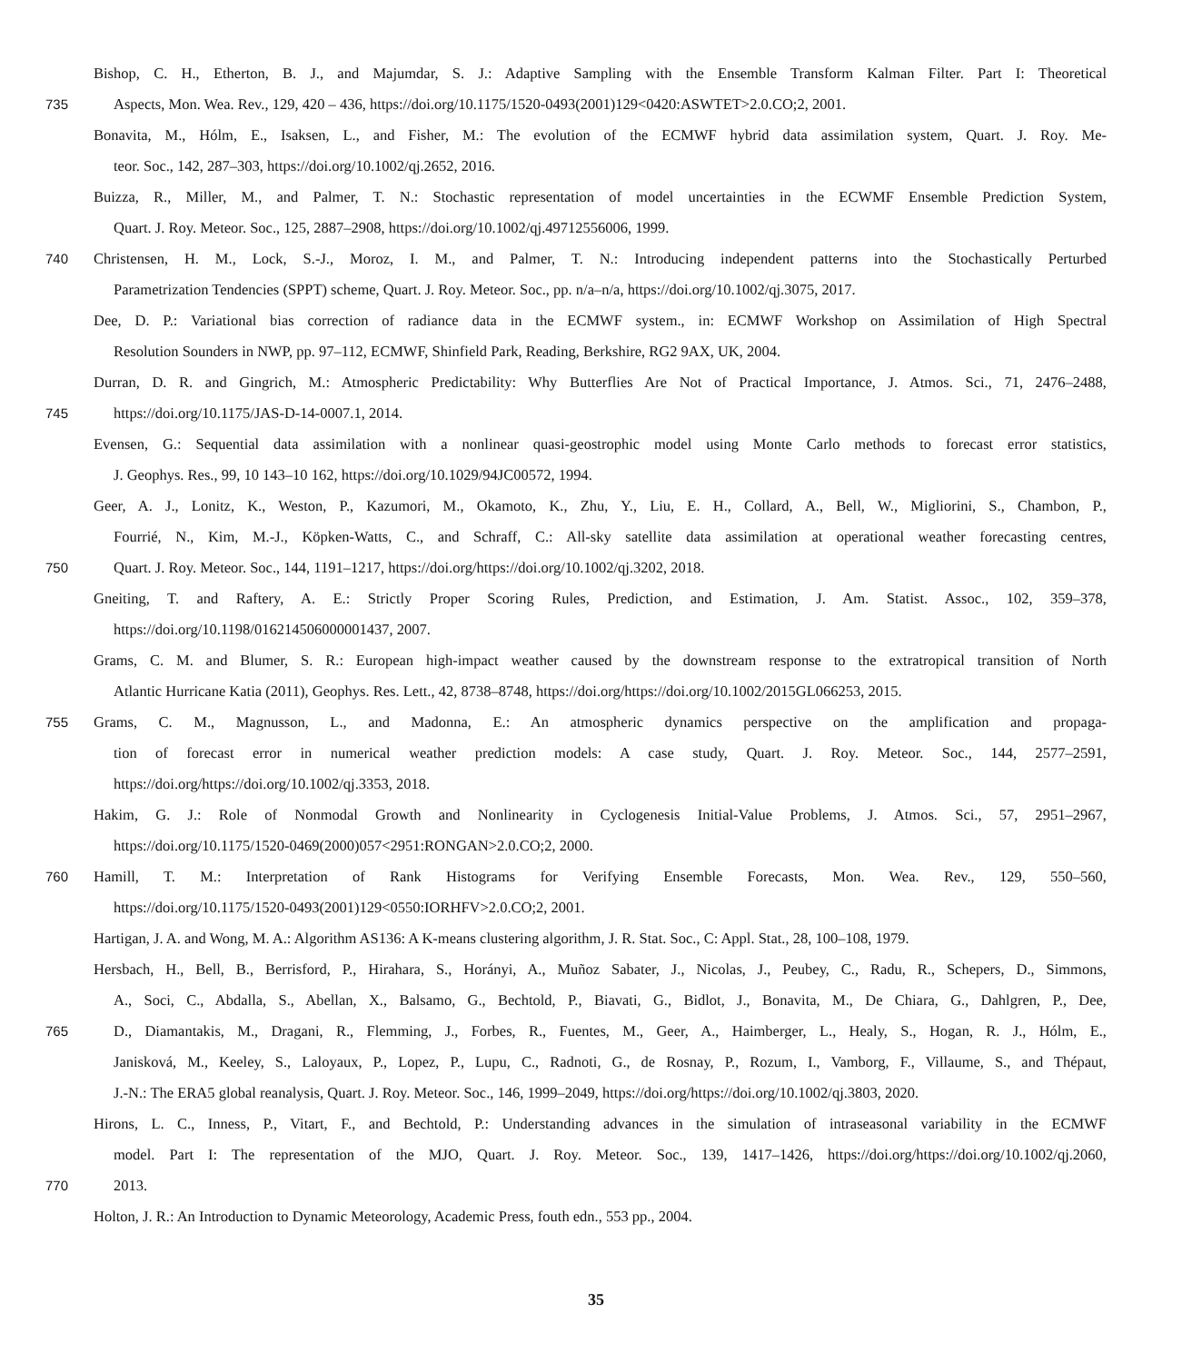Bishop, C. H., Etherton, B. J., and Majumdar, S. J.: Adaptive Sampling with the Ensemble Transform Kalman Filter. Part I: Theoretical
735 Aspects, Mon. Wea. Rev., 129, 420 – 436, https://doi.org/10.1175/1520-0493(2001)129<0420:ASWTET>2.0.CO;2, 2001.
Bonavita, M., Hólm, E., Isaksen, L., and Fisher, M.: The evolution of the ECMWF hybrid data assimilation system, Quart. J. Roy. Me-
teor. Soc., 142, 287–303, https://doi.org/10.1002/qj.2652, 2016.
Buizza, R., Miller, M., and Palmer, T. N.: Stochastic representation of model uncertainties in the ECWMF Ensemble Prediction System,
Quart. J. Roy. Meteor. Soc., 125, 2887–2908, https://doi.org/10.1002/qj.49712556006, 1999.
740 Christensen, H. M., Lock, S.-J., Moroz, I. M., and Palmer, T. N.: Introducing independent patterns into the Stochastically Perturbed
Parametrization Tendencies (SPPT) scheme, Quart. J. Roy. Meteor. Soc., pp. n/a–n/a, https://doi.org/10.1002/qj.3075, 2017.
Dee, D. P.: Variational bias correction of radiance data in the ECMWF system., in: ECMWF Workshop on Assimilation of High Spectral
Resolution Sounders in NWP, pp. 97–112, ECMWF, Shinfield Park, Reading, Berkshire, RG2 9AX, UK, 2004.
Durran, D. R. and Gingrich, M.: Atmospheric Predictability: Why Butterflies Are Not of Practical Importance, J. Atmos. Sci., 71, 2476–2488,
745 https://doi.org/10.1175/JAS-D-14-0007.1, 2014.
Evensen, G.: Sequential data assimilation with a nonlinear quasi-geostrophic model using Monte Carlo methods to forecast error statistics,
J. Geophys. Res., 99, 10 143–10 162, https://doi.org/10.1029/94JC00572, 1994.
Geer, A. J., Lonitz, K., Weston, P., Kazumori, M., Okamoto, K., Zhu, Y., Liu, E. H., Collard, A., Bell, W., Migliorini, S., Chambon, P.,
Fourrié, N., Kim, M.-J., Köpken-Watts, C., and Schraff, C.: All-sky satellite data assimilation at operational weather forecasting centres,
750 Quart. J. Roy. Meteor. Soc., 144, 1191–1217, https://doi.org/https://doi.org/10.1002/qj.3202, 2018.
Gneiting, T. and Raftery, A. E.: Strictly Proper Scoring Rules, Prediction, and Estimation, J. Am. Statist. Assoc., 102, 359–378,
https://doi.org/10.1198/016214506000001437, 2007.
Grams, C. M. and Blumer, S. R.: European high-impact weather caused by the downstream response to the extratropical transition of North
Atlantic Hurricane Katia (2011), Geophys. Res. Lett., 42, 8738–8748, https://doi.org/https://doi.org/10.1002/2015GL066253, 2015.
755 Grams, C. M., Magnusson, L., and Madonna, E.: An atmospheric dynamics perspective on the amplification and propaga-
tion of forecast error in numerical weather prediction models: A case study, Quart. J. Roy. Meteor. Soc., 144, 2577–2591,
https://doi.org/https://doi.org/10.1002/qj.3353, 2018.
Hakim, G. J.: Role of Nonmodal Growth and Nonlinearity in Cyclogenesis Initial-Value Problems, J. Atmos. Sci., 57, 2951–2967,
https://doi.org/10.1175/1520-0469(2000)057<2951:RONGAN>2.0.CO;2, 2000.
760 Hamill, T. M.: Interpretation of Rank Histograms for Verifying Ensemble Forecasts, Mon. Wea. Rev., 129, 550–560,
https://doi.org/10.1175/1520-0493(2001)129<0550:IORHFV>2.0.CO;2, 2001.
Hartigan, J. A. and Wong, M. A.: Algorithm AS136: A K-means clustering algorithm, J. R. Stat. Soc., C: Appl. Stat., 28, 100–108, 1979.
Hersbach, H., Bell, B., Berrisford, P., Hirahara, S., Horányi, A., Muñoz Sabater, J., Nicolas, J., Peubey, C., Radu, R., Schepers, D., Simmons,
A., Soci, C., Abdalla, S., Abellan, X., Balsamo, G., Bechtold, P., Biavati, G., Bidlot, J., Bonavita, M., De Chiara, G., Dahlgren, P., Dee,
765 D., Diamantakis, M., Dragani, R., Flemming, J., Forbes, R., Fuentes, M., Geer, A., Haimberger, L., Healy, S., Hogan, R. J., Hólm, E.,
Janisková, M., Keeley, S., Laloyaux, P., Lopez, P., Lupu, C., Radnoti, G., de Rosnay, P., Rozum, I., Vamborg, F., Villaume, S., and Thépaut,
J.-N.: The ERA5 global reanalysis, Quart. J. Roy. Meteor. Soc., 146, 1999–2049, https://doi.org/https://doi.org/10.1002/qj.3803, 2020.
Hirons, L. C., Inness, P., Vitart, F., and Bechtold, P.: Understanding advances in the simulation of intraseasonal variability in the ECMWF
model. Part I: The representation of the MJO, Quart. J. Roy. Meteor. Soc., 139, 1417–1426, https://doi.org/https://doi.org/10.1002/qj.2060,
770 2013.
Holton, J. R.: An Introduction to Dynamic Meteorology, Academic Press, fouth edn., 553 pp., 2004.
35